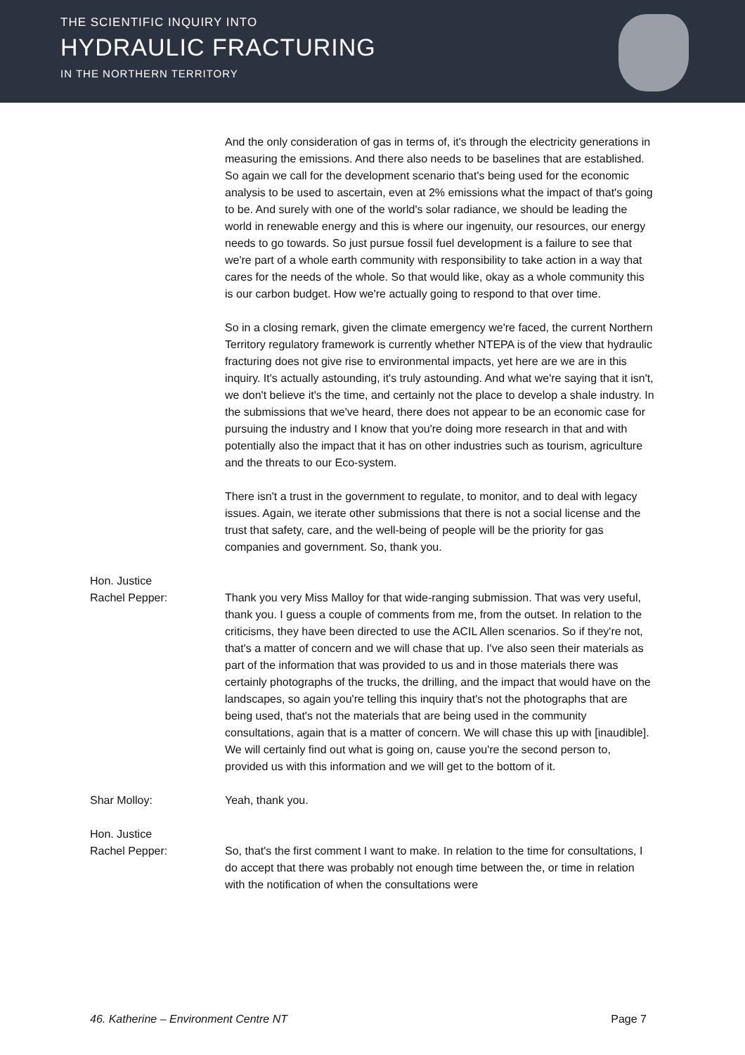THE SCIENTIFIC INQUIRY INTO
HYDRAULIC FRACTURING
IN THE NORTHERN TERRITORY
And the only consideration of gas in terms of, it's through the electricity generations in measuring the emissions. And there also needs to be baselines that are established. So again we call for the development scenario that's being used for the economic analysis to be used to ascertain, even at 2% emissions what the impact of that's going to be. And surely with one of the world's solar radiance, we should be leading the world in renewable energy and this is where our ingenuity, our resources, our energy needs to go towards. So just pursue fossil fuel development is a failure to see that we're part of a whole earth community with responsibility to take action in a way that cares for the needs of the whole. So that would like, okay as a whole community this is our carbon budget. How we're actually going to respond to that over time.
So in a closing remark, given the climate emergency we're faced, the current Northern Territory regulatory framework is currently whether NTEPA is of the view that hydraulic fracturing does not give rise to environmental impacts, yet here are we are in this inquiry. It's actually astounding, it's truly astounding. And what we're saying that it isn't, we don't believe it's the time, and certainly not the place to develop a shale industry. In the submissions that we've heard, there does not appear to be an economic case for pursuing the industry and I know that you're doing more research in that and with potentially also the impact that it has on other industries such as tourism, agriculture and the threats to our Eco-system.
There isn't a trust in the government to regulate, to monitor, and to deal with legacy issues. Again, we iterate other submissions that there is not a social license and the trust that safety, care, and the well-being of people will be the priority for gas companies and government. So, thank you.
Hon. Justice
Rachel Pepper:
Thank you very Miss Malloy for that wide-ranging submission. That was very useful, thank you. I guess a couple of comments from me, from the outset. In relation to the criticisms, they have been directed to use the ACIL Allen scenarios. So if they're not, that's a matter of concern and we will chase that up. I've also seen their materials as part of the information that was provided to us and in those materials there was certainly photographs of the trucks, the drilling, and the impact that would have on the landscapes, so again you're telling this inquiry that's not the photographs that are being used, that's not the materials that are being used in the community consultations, again that is a matter of concern. We will chase this up with [inaudible]. We will certainly find out what is going on, cause you're the second person to, provided us with this information and we will get to the bottom of it.
Shar Molloy: Yeah, thank you.
Hon. Justice
Rachel Pepper:
So, that's the first comment I want to make. In relation to the time for consultations, I do accept that there was probably not enough time between the, or time in relation with the notification of when the consultations were
46. Katherine – Environment Centre NT Page 7